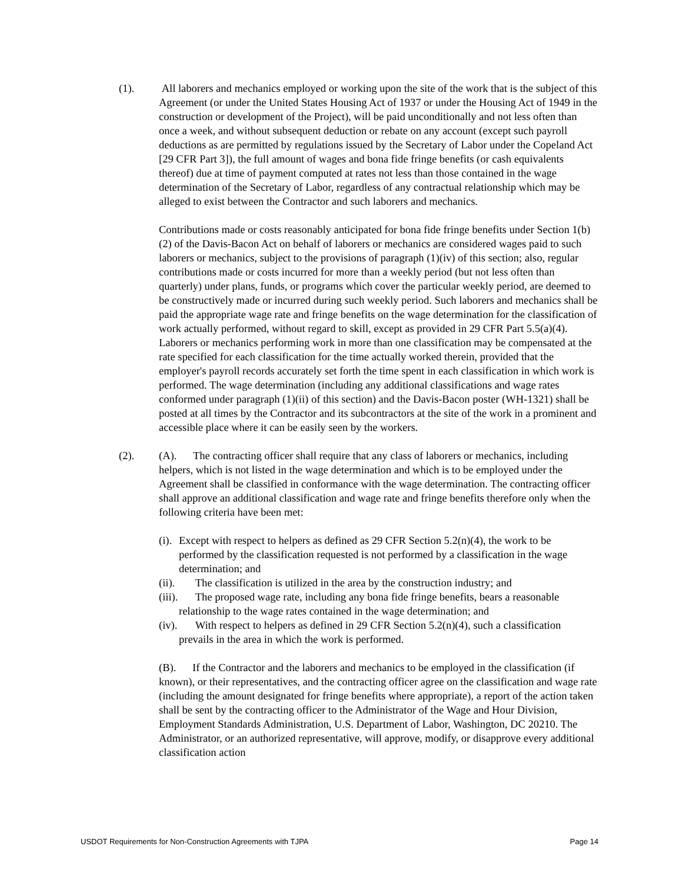(1). All laborers and mechanics employed or working upon the site of the work that is the subject of this Agreement (or under the United States Housing Act of 1937 or under the Housing Act of 1949 in the construction or development of the Project), will be paid unconditionally and not less often than once a week, and without subsequent deduction or rebate on any account (except such payroll deductions as are permitted by regulations issued by the Secretary of Labor under the Copeland Act [29 CFR Part 3]), the full amount of wages and bona fide fringe benefits (or cash equivalents thereof) due at time of payment computed at rates not less than those contained in the wage determination of the Secretary of Labor, regardless of any contractual relationship which may be alleged to exist between the Contractor and such laborers and mechanics.
Contributions made or costs reasonably anticipated for bona fide fringe benefits under Section 1(b)(2) of the Davis-Bacon Act on behalf of laborers or mechanics are considered wages paid to such laborers or mechanics, subject to the provisions of paragraph (1)(iv) of this section; also, regular contributions made or costs incurred for more than a weekly period (but not less often than quarterly) under plans, funds, or programs which cover the particular weekly period, are deemed to be constructively made or incurred during such weekly period. Such laborers and mechanics shall be paid the appropriate wage rate and fringe benefits on the wage determination for the classification of work actually performed, without regard to skill, except as provided in 29 CFR Part 5.5(a)(4). Laborers or mechanics performing work in more than one classification may be compensated at the rate specified for each classification for the time actually worked therein, provided that the employer's payroll records accurately set forth the time spent in each classification in which work is performed. The wage determination (including any additional classifications and wage rates conformed under paragraph (1)(ii) of this section) and the Davis-Bacon poster (WH-1321) shall be posted at all times by the Contractor and its subcontractors at the site of the work in a prominent and accessible place where it can be easily seen by the workers.
(2). (A). The contracting officer shall require that any class of laborers or mechanics, including helpers, which is not listed in the wage determination and which is to be employed under the Agreement shall be classified in conformance with the wage determination. The contracting officer shall approve an additional classification and wage rate and fringe benefits therefore only when the following criteria have been met:
(i). Except with respect to helpers as defined as 29 CFR Section 5.2(n)(4), the work to be performed by the classification requested is not performed by a classification in the wage determination; and
(ii). The classification is utilized in the area by the construction industry; and
(iii). The proposed wage rate, including any bona fide fringe benefits, bears a reasonable relationship to the wage rates contained in the wage determination; and
(iv). With respect to helpers as defined in 29 CFR Section 5.2(n)(4), such a classification prevails in the area in which the work is performed.
(B). If the Contractor and the laborers and mechanics to be employed in the classification (if known), or their representatives, and the contracting officer agree on the classification and wage rate (including the amount designated for fringe benefits where appropriate), a report of the action taken shall be sent by the contracting officer to the Administrator of the Wage and Hour Division, Employment Standards Administration, U.S. Department of Labor, Washington, DC 20210. The Administrator, or an authorized representative, will approve, modify, or disapprove every additional classification action
USDOT Requirements for Non-Construction Agreements with TJPA Page 14